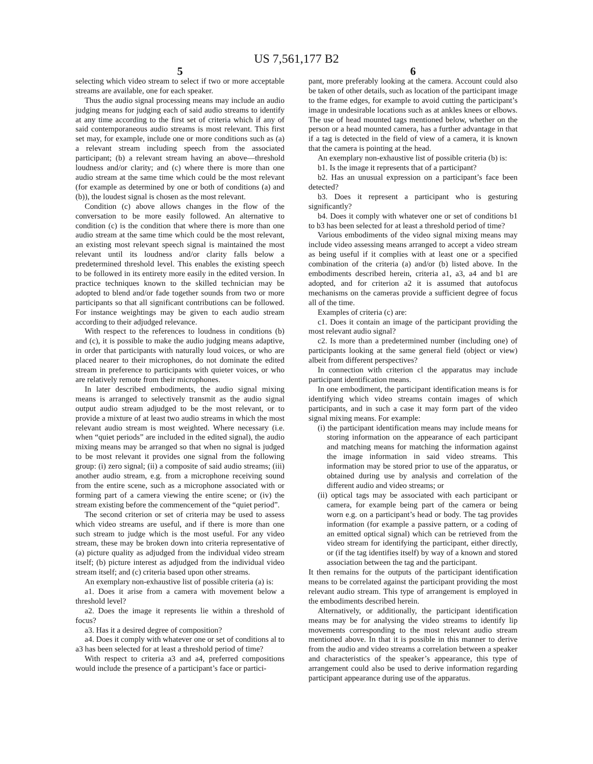US 7,561,177 B2
5
selecting which video stream to select if two or more acceptable streams are available, one for each speaker.
Thus the audio signal processing means may include an audio judging means for judging each of said audio streams to identify at any time according to the first set of criteria which if any of said contemporaneous audio streams is most relevant. This first set may, for example, include one or more conditions such as (a) a relevant stream including speech from the associated participant; (b) a relevant stream having an above—threshold loudness and/or clarity; and (c) where there is more than one audio stream at the same time which could be the most relevant (for example as determined by one or both of conditions (a) and (b)), the loudest signal is chosen as the most relevant.
Condition (c) above allows changes in the flow of the conversation to be more easily followed. An alternative to condition (c) is the condition that where there is more than one audio stream at the same time which could be the most relevant, an existing most relevant speech signal is maintained the most relevant until its loudness and/or clarity falls below a predetermined threshold level. This enables the existing speech to be followed in its entirety more easily in the edited version. In practice techniques known to the skilled technician may be adopted to blend and/or fade together sounds from two or more participants so that all significant contributions can be followed. For instance weightings may be given to each audio stream according to their adjudged relevance.
With respect to the references to loudness in conditions (b) and (c), it is possible to make the audio judging means adaptive, in order that participants with naturally loud voices, or who are placed nearer to their microphones, do not dominate the edited stream in preference to participants with quieter voices, or who are relatively remote from their microphones.
In later described embodiments, the audio signal mixing means is arranged to selectively transmit as the audio signal output audio stream adjudged to be the most relevant, or to provide a mixture of at least two audio streams in which the most relevant audio stream is most weighted. Where necessary (i.e. when “quiet periods” are included in the edited signal), the audio mixing means may be arranged so that when no signal is judged to be most relevant it provides one signal from the following group: (i) zero signal; (ii) a composite of said audio streams; (iii) another audio stream, e.g. from a microphone receiving sound from the entire scene, such as a microphone associated with or forming part of a camera viewing the entire scene; or (iv) the stream existing before the commencement of the “quiet period”.
The second criterion or set of criteria may be used to assess which video streams are useful, and if there is more than one such stream to judge which is the most useful. For any video stream, these may be broken down into criteria representative of (a) picture quality as adjudged from the individual video stream itself; (b) picture interest as adjudged from the individual video stream itself; and (c) criteria based upon other streams.
An exemplary non-exhaustive list of possible criteria (a) is:
a1. Does it arise from a camera with movement below a threshold level?
a2. Does the image it represents lie within a threshold of focus?
a3. Has it a desired degree of composition?
a4. Does it comply with whatever one or set of conditions al to a3 has been selected for at least a threshold period of time?
With respect to criteria a3 and a4, preferred compositions would include the presence of a participant’s face or partici-
6
pant, more preferably looking at the camera. Account could also be taken of other details, such as location of the participant image to the frame edges, for example to avoid cutting the participant’s image in undesirable locations such as at ankles knees or elbows. The use of head mounted tags mentioned below, whether on the person or a head mounted camera, has a further advantage in that if a tag is detected in the field of view of a camera, it is known that the camera is pointing at the head.
An exemplary non-exhaustive list of possible criteria (b) is:
b1. Is the image it represents that of a participant?
b2. Has an unusual expression on a participant’s face been detected?
b3. Does it represent a participant who is gesturing significantly?
b4. Does it comply with whatever one or set of conditions b1 to b3 has been selected for at least a threshold period of time?
Various embodiments of the video signal mixing means may include video assessing means arranged to accept a video stream as being useful if it complies with at least one or a specified combination of the criteria (a) and/or (b) listed above. In the embodiments described herein, criteria a1, a3, a4 and b1 are adopted, and for criterion a2 it is assumed that autofocus mechanisms on the cameras provide a sufficient degree of focus all of the time.
Examples of criteria (c) are:
c1. Does it contain an image of the participant providing the most relevant audio signal?
c2. Is more than a predetermined number (including one) of participants looking at the same general field (object or view) albeit from different perspectives?
In connection with criterion cl the apparatus may include participant identification means.
In one embodiment, the participant identification means is for identifying which video streams contain images of which participants, and in such a case it may form part of the video signal mixing means. For example:
(i) the participant identification means may include means for storing information on the appearance of each participant and matching means for matching the information against the image information in said video streams. This information may be stored prior to use of the apparatus, or obtained during use by analysis and correlation of the different audio and video streams; or
(ii) optical tags may be associated with each participant or camera, for example being part of the camera or being worn e.g. on a participant’s head or body. The tag provides information (for example a passive pattern, or a coding of an emitted optical signal) which can be retrieved from the video stream for identifying the participant, either directly, or (if the tag identifies itself) by way of a known and stored association between the tag and the participant.
It then remains for the outputs of the participant identification means to be correlated against the participant providing the most relevant audio stream. This type of arrangement is employed in the embodiments described herein.
Alternatively, or additionally, the participant identification means may be for analysing the video streams to identify lip movements corresponding to the most relevant audio stream mentioned above. In that it is possible in this manner to derive from the audio and video streams a correlation between a speaker and characteristics of the speaker’s appearance, this type of arrangement could also be used to derive information regarding participant appearance during use of the apparatus.